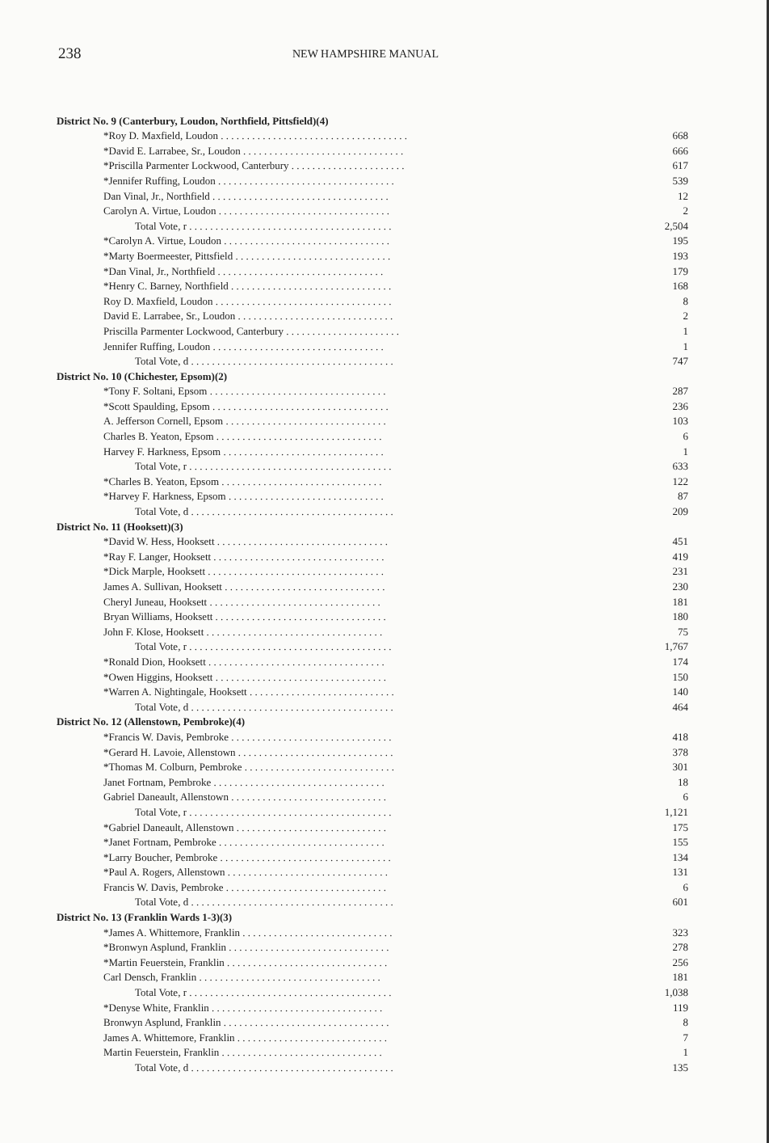238
NEW HAMPSHIRE MANUAL
| District No. 9 (Canterbury, Loudon, Northfield, Pittsfield)(4) | |
| *Roy D. Maxfield, Loudon . . . . . . . . . . . . . . . . . . . . . . . . . . . . . . . . . . . . | 668 |
| *David E. Larrabee, Sr., Loudon . . . . . . . . . . . . . . . . . . . . . . . . . . . . . . . | 666 |
| *Priscilla Parmenter Lockwood, Canterbury . . . . . . . . . . . . . . . . . . . . . . | 617 |
| *Jennifer Ruffing, Loudon . . . . . . . . . . . . . . . . . . . . . . . . . . . . . . . . . . | 539 |
| Dan Vinal, Jr., Northfield . . . . . . . . . . . . . . . . . . . . . . . . . . . . . . . . . . | 12 |
| Carolyn A. Virtue, Loudon . . . . . . . . . . . . . . . . . . . . . . . . . . . . . . . . . | 2 |
| Total Vote, r . . . . . . . . . . . . . . . . . . . . . . . . . . . . . . . . . . . . . . . | 2,504 |
| *Carolyn A. Virtue, Loudon . . . . . . . . . . . . . . . . . . . . . . . . . . . . . . . . | 195 |
| *Marty Boermeester, Pittsfield . . . . . . . . . . . . . . . . . . . . . . . . . . . . . . | 193 |
| *Dan Vinal, Jr., Northfield . . . . . . . . . . . . . . . . . . . . . . . . . . . . . . . . | 179 |
| *Henry C. Barney, Northfield . . . . . . . . . . . . . . . . . . . . . . . . . . . . . . . | 168 |
| Roy D. Maxfield, Loudon . . . . . . . . . . . . . . . . . . . . . . . . . . . . . . . . . . | 8 |
| David E. Larrabee, Sr., Loudon . . . . . . . . . . . . . . . . . . . . . . . . . . . . . . | 2 |
| Priscilla Parmenter Lockwood, Canterbury . . . . . . . . . . . . . . . . . . . . . . | 1 |
| Jennifer Ruffing, Loudon . . . . . . . . . . . . . . . . . . . . . . . . . . . . . . . . . | 1 |
| Total Vote, d . . . . . . . . . . . . . . . . . . . . . . . . . . . . . . . . . . . . . . . | 747 |
| District No. 10 (Chichester, Epsom)(2) | |
| *Tony F. Soltani, Epsom . . . . . . . . . . . . . . . . . . . . . . . . . . . . . . . . . . | 287 |
| *Scott Spaulding, Epsom . . . . . . . . . . . . . . . . . . . . . . . . . . . . . . . . . . | 236 |
| A. Jefferson Cornell, Epsom . . . . . . . . . . . . . . . . . . . . . . . . . . . . . . . | 103 |
| Charles B. Yeaton, Epsom . . . . . . . . . . . . . . . . . . . . . . . . . . . . . . . . | 6 |
| Harvey F. Harkness, Epsom . . . . . . . . . . . . . . . . . . . . . . . . . . . . . . . | 1 |
| Total Vote, r . . . . . . . . . . . . . . . . . . . . . . . . . . . . . . . . . . . . . . . | 633 |
| *Charles B. Yeaton, Epsom . . . . . . . . . . . . . . . . . . . . . . . . . . . . . . . | 122 |
| *Harvey F. Harkness, Epsom . . . . . . . . . . . . . . . . . . . . . . . . . . . . . . | 87 |
| Total Vote, d . . . . . . . . . . . . . . . . . . . . . . . . . . . . . . . . . . . . . . . | 209 |
| District No. 11 (Hooksett)(3) | |
| *David W. Hess, Hooksett . . . . . . . . . . . . . . . . . . . . . . . . . . . . . . . . . | 451 |
| *Ray F. Langer, Hooksett . . . . . . . . . . . . . . . . . . . . . . . . . . . . . . . . . | 419 |
| *Dick Marple, Hooksett . . . . . . . . . . . . . . . . . . . . . . . . . . . . . . . . . . | 231 |
| James A. Sullivan, Hooksett . . . . . . . . . . . . . . . . . . . . . . . . . . . . . . . | 230 |
| Cheryl Juneau, Hooksett . . . . . . . . . . . . . . . . . . . . . . . . . . . . . . . . . | 181 |
| Bryan Williams, Hooksett . . . . . . . . . . . . . . . . . . . . . . . . . . . . . . . . . | 180 |
| John F. Klose, Hooksett . . . . . . . . . . . . . . . . . . . . . . . . . . . . . . . . . . | 75 |
| Total Vote, r . . . . . . . . . . . . . . . . . . . . . . . . . . . . . . . . . . . . . . . | 1,767 |
| *Ronald Dion, Hooksett . . . . . . . . . . . . . . . . . . . . . . . . . . . . . . . . . . | 174 |
| *Owen Higgins, Hooksett . . . . . . . . . . . . . . . . . . . . . . . . . . . . . . . . . | 150 |
| *Warren A. Nightingale, Hooksett . . . . . . . . . . . . . . . . . . . . . . . . . . . . | 140 |
| Total Vote, d . . . . . . . . . . . . . . . . . . . . . . . . . . . . . . . . . . . . . . . | 464 |
| District No. 12 (Allenstown, Pembroke)(4) | |
| *Francis W. Davis, Pembroke . . . . . . . . . . . . . . . . . . . . . . . . . . . . . . . | 418 |
| *Gerard H. Lavoie, Allenstown . . . . . . . . . . . . . . . . . . . . . . . . . . . . . . | 378 |
| *Thomas M. Colburn, Pembroke . . . . . . . . . . . . . . . . . . . . . . . . . . . . . | 301 |
| Janet Fortnam, Pembroke . . . . . . . . . . . . . . . . . . . . . . . . . . . . . . . . . | 18 |
| Gabriel Daneault, Allenstown . . . . . . . . . . . . . . . . . . . . . . . . . . . . . . | 6 |
| Total Vote, r . . . . . . . . . . . . . . . . . . . . . . . . . . . . . . . . . . . . . . . | 1,121 |
| *Gabriel Daneault, Allenstown . . . . . . . . . . . . . . . . . . . . . . . . . . . . . | 175 |
| *Janet Fortnam, Pembroke . . . . . . . . . . . . . . . . . . . . . . . . . . . . . . . . | 155 |
| *Larry Boucher, Pembroke . . . . . . . . . . . . . . . . . . . . . . . . . . . . . . . . . | 134 |
| *Paul A. Rogers, Allenstown . . . . . . . . . . . . . . . . . . . . . . . . . . . . . . . | 131 |
| Francis W. Davis, Pembroke . . . . . . . . . . . . . . . . . . . . . . . . . . . . . . . | 6 |
| Total Vote, d . . . . . . . . . . . . . . . . . . . . . . . . . . . . . . . . . . . . . . . | 601 |
| District No. 13 (Franklin Wards 1-3)(3) | |
| *James A. Whittemore, Franklin . . . . . . . . . . . . . . . . . . . . . . . . . . . . . | 323 |
| *Bronwyn Asplund, Franklin . . . . . . . . . . . . . . . . . . . . . . . . . . . . . . . | 278 |
| *Martin Feuerstein, Franklin . . . . . . . . . . . . . . . . . . . . . . . . . . . . . . . | 256 |
| Carl Densch, Franklin . . . . . . . . . . . . . . . . . . . . . . . . . . . . . . . . . . . | 181 |
| Total Vote, r . . . . . . . . . . . . . . . . . . . . . . . . . . . . . . . . . . . . . . . | 1,038 |
| *Denyse White, Franklin . . . . . . . . . . . . . . . . . . . . . . . . . . . . . . . . . | 119 |
| Bronwyn Asplund, Franklin . . . . . . . . . . . . . . . . . . . . . . . . . . . . . . . . | 8 |
| James A. Whittemore, Franklin . . . . . . . . . . . . . . . . . . . . . . . . . . . . . | 7 |
| Martin Feuerstein, Franklin . . . . . . . . . . . . . . . . . . . . . . . . . . . . . . . | 1 |
| Total Vote, d . . . . . . . . . . . . . . . . . . . . . . . . . . . . . . . . . . . . . . . | 135 |